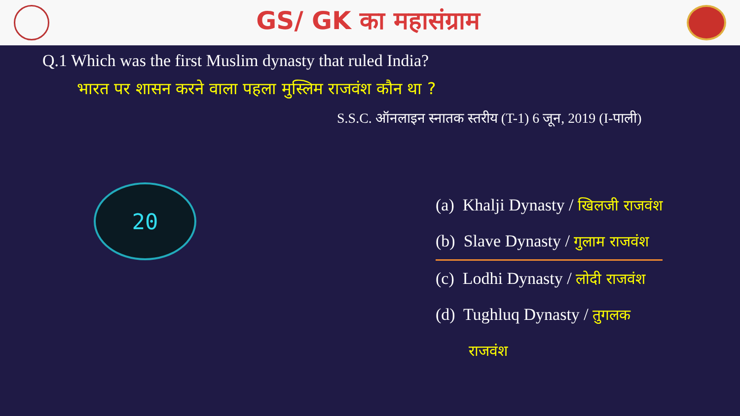GS/ GK का महासंग्राम
Q.1 Which was the first Muslim dynasty that ruled India?
भारत पर शासन करने वाला पहला मुस्लिम राजवंश कौन था ?
S.S.C. ऑनलाइन स्नातक स्तरीय (T-1) 6 जून, 2019 (I-पाली)
20
(a) Khalji Dynasty / खिलजी राजवंश
(b) Slave Dynasty / गुलाम राजवंश
(c) Lodhi Dynasty / लोदी राजवंश
(d) Tughluq Dynasty / तुगलक
राजवंश